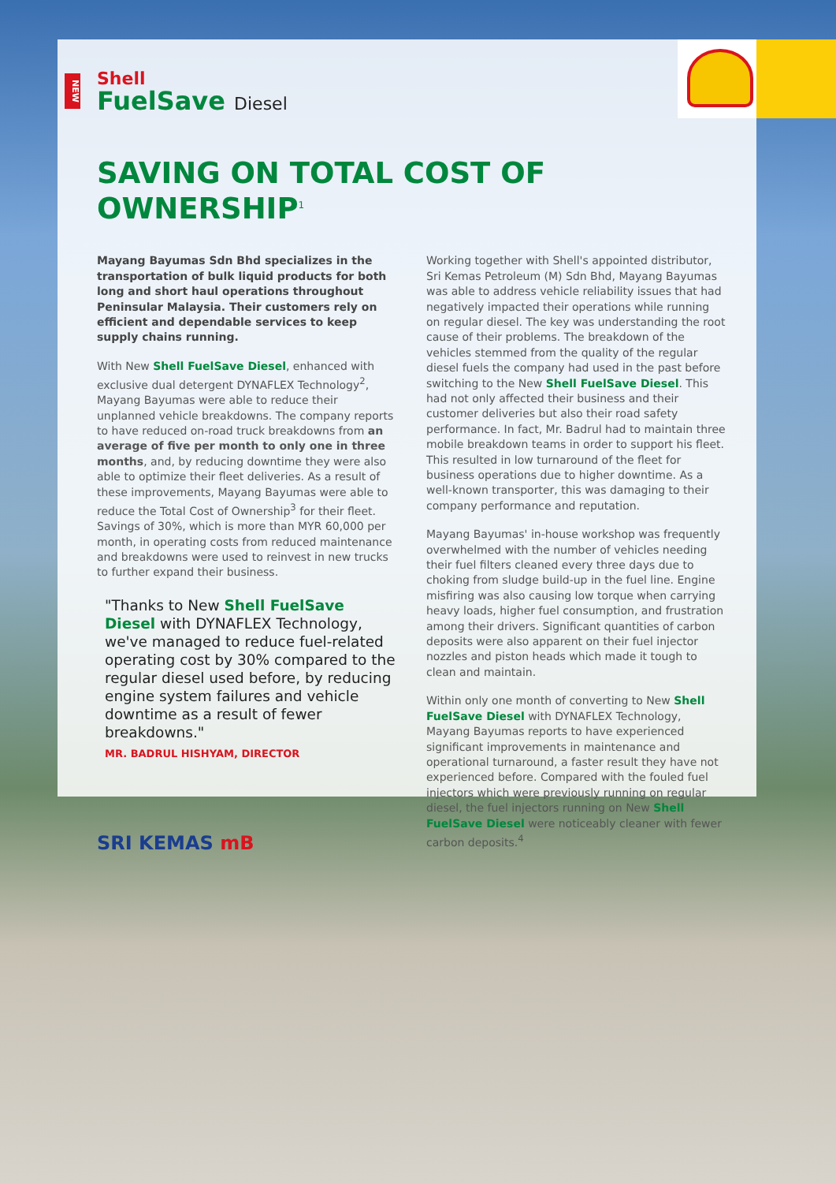NEW
Shell
FuelSave Diesel
SAVING ON TOTAL COST OF OWNERSHIP<sup>1</sup>
Mayang Bayumas Sdn Bhd specializes in the transportation of bulk liquid products for both long and short haul operations throughout Peninsular Malaysia. Their customers rely on efficient and dependable services to keep supply chains running.
With New Shell FuelSave Diesel, enhanced with exclusive dual detergent DYNAFLEX Technology<sup>2</sup>, Mayang Bayumas were able to reduce their unplanned vehicle breakdowns. The company reports to have reduced on-road truck breakdowns from an average of five per month to only one in three months, and, by reducing downtime they were also able to optimize their fleet deliveries. As a result of these improvements, Mayang Bayumas were able to reduce the Total Cost of Ownership<sup>3</sup> for their fleet. Savings of 30%, which is more than MYR 60,000 per month, in operating costs from reduced maintenance and breakdowns were used to reinvest in new trucks to further expand their business.
"Thanks to New Shell FuelSave Diesel with DYNAFLEX Technology, we've managed to reduce fuel-related operating cost by 30% compared to the regular diesel used before, by reducing engine system failures and vehicle downtime as a result of fewer breakdowns."
MR. BADRUL HISHYAM, DIRECTOR
SRI KEMAS mB
Working together with Shell's appointed distributor, Sri Kemas Petroleum (M) Sdn Bhd, Mayang Bayumas was able to address vehicle reliability issues that had negatively impacted their operations while running on regular diesel. The key was understanding the root cause of their problems. The breakdown of the vehicles stemmed from the quality of the regular diesel fuels the company had used in the past before switching to the New Shell FuelSave Diesel. This had not only affected their business and their customer deliveries but also their road safety performance. In fact, Mr. Badrul had to maintain three mobile breakdown teams in order to support his fleet. This resulted in low turnaround of the fleet for business operations due to higher downtime. As a well-known transporter, this was damaging to their company performance and reputation.
Mayang Bayumas' in-house workshop was frequently overwhelmed with the number of vehicles needing their fuel filters cleaned every three days due to choking from sludge build-up in the fuel line. Engine misfiring was also causing low torque when carrying heavy loads, higher fuel consumption, and frustration among their drivers. Significant quantities of carbon deposits were also apparent on their fuel injector nozzles and piston heads which made it tough to clean and maintain.
Within only one month of converting to New Shell FuelSave Diesel with DYNAFLEX Technology, Mayang Bayumas reports to have experienced significant improvements in maintenance and operational turnaround, a faster result they have not experienced before. Compared with the fouled fuel injectors which were previously running on regular diesel, the fuel injectors running on New Shell FuelSave Diesel were noticeably cleaner with fewer carbon deposits.<sup>4</sup>